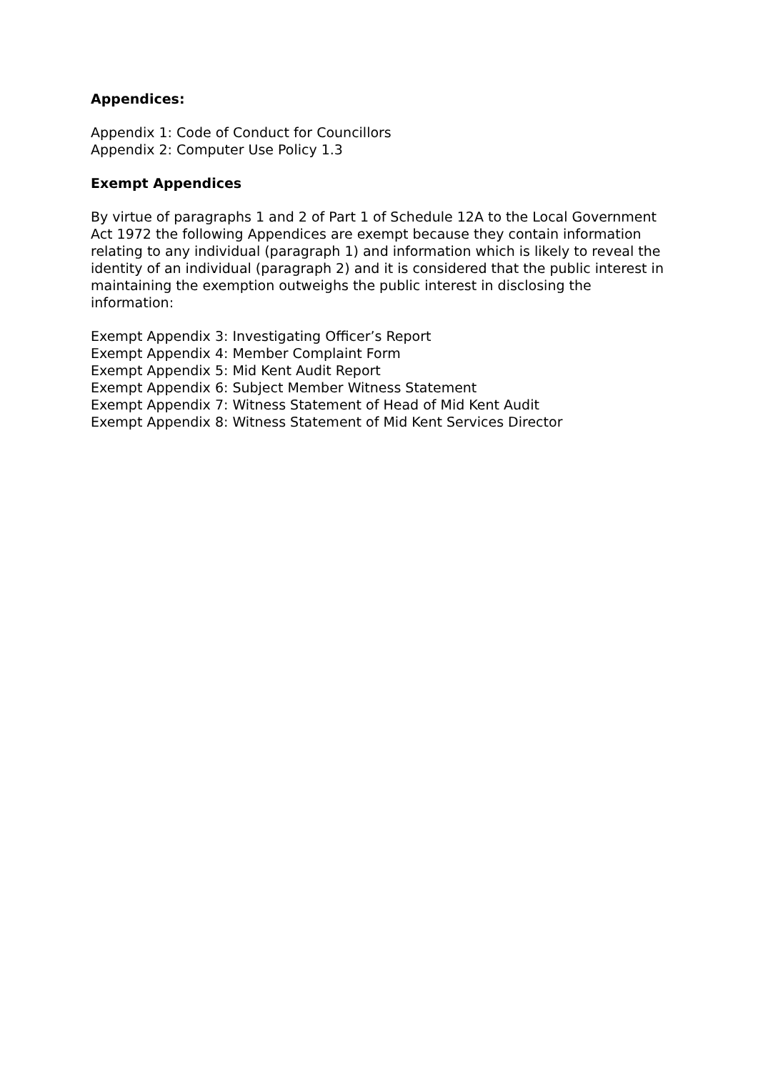Appendices:
Appendix 1: Code of Conduct for Councillors
Appendix 2: Computer Use Policy 1.3
Exempt Appendices
By virtue of paragraphs 1 and 2 of Part 1 of Schedule 12A to the Local Government Act 1972 the following Appendices are exempt because they contain information relating to any individual (paragraph 1) and information which is likely to reveal the identity of an individual (paragraph 2) and it is considered that the public interest in maintaining the exemption outweighs the public interest in disclosing the information:
Exempt Appendix 3: Investigating Officer’s Report
Exempt Appendix 4: Member Complaint Form
Exempt Appendix 5: Mid Kent Audit Report
Exempt Appendix 6: Subject Member Witness Statement
Exempt Appendix 7: Witness Statement of Head of Mid Kent Audit
Exempt Appendix 8: Witness Statement of Mid Kent Services Director